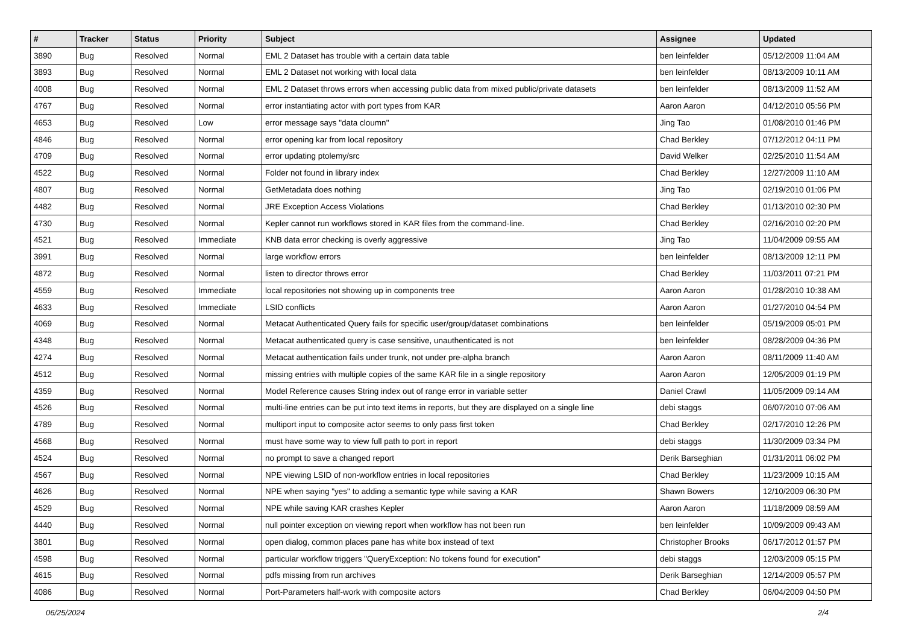| # | Tracker | Status | Priority | Subject | Assignee | Updated |
| --- | --- | --- | --- | --- | --- | --- |
| 3890 | Bug | Resolved | Normal | EML 2 Dataset has trouble with a certain data table | ben leinfelder | 05/12/2009 11:04 AM |
| 3893 | Bug | Resolved | Normal | EML 2 Dataset not working with local data | ben leinfelder | 08/13/2009 10:11 AM |
| 4008 | Bug | Resolved | Normal | EML 2 Dataset throws errors when accessing public data from mixed public/private datasets | ben leinfelder | 08/13/2009 11:52 AM |
| 4767 | Bug | Resolved | Normal | error instantiating actor with port types from KAR | Aaron Aaron | 04/12/2010 05:56 PM |
| 4653 | Bug | Resolved | Low | error message says "data cloumn" | Jing Tao | 01/08/2010 01:46 PM |
| 4846 | Bug | Resolved | Normal | error opening kar from local repository | Chad Berkley | 07/12/2012 04:11 PM |
| 4709 | Bug | Resolved | Normal | error updating ptolemy/src | David Welker | 02/25/2010 11:54 AM |
| 4522 | Bug | Resolved | Normal | Folder not found in library index | Chad Berkley | 12/27/2009 11:10 AM |
| 4807 | Bug | Resolved | Normal | GetMetadata does nothing | Jing Tao | 02/19/2010 01:06 PM |
| 4482 | Bug | Resolved | Normal | JRE Exception Access Violations | Chad Berkley | 01/13/2010 02:30 PM |
| 4730 | Bug | Resolved | Normal | Kepler cannot run workflows stored in KAR files from the command-line. | Chad Berkley | 02/16/2010 02:20 PM |
| 4521 | Bug | Resolved | Immediate | KNB data error checking is overly aggressive | Jing Tao | 11/04/2009 09:55 AM |
| 3991 | Bug | Resolved | Normal | large workflow errors | ben leinfelder | 08/13/2009 12:11 PM |
| 4872 | Bug | Resolved | Normal | listen to director throws error | Chad Berkley | 11/03/2011 07:21 PM |
| 4559 | Bug | Resolved | Immediate | local repositories not showing up in components tree | Aaron Aaron | 01/28/2010 10:38 AM |
| 4633 | Bug | Resolved | Immediate | LSID conflicts | Aaron Aaron | 01/27/2010 04:54 PM |
| 4069 | Bug | Resolved | Normal | Metacat Authenticated Query fails for specific user/group/dataset combinations | ben leinfelder | 05/19/2009 05:01 PM |
| 4348 | Bug | Resolved | Normal | Metacat authenticated query is case sensitive, unauthenticated is not | ben leinfelder | 08/28/2009 04:36 PM |
| 4274 | Bug | Resolved | Normal | Metacat authentication fails under trunk, not under pre-alpha branch | Aaron Aaron | 08/11/2009 11:40 AM |
| 4512 | Bug | Resolved | Normal | missing entries with multiple copies of the same KAR file in a single repository | Aaron Aaron | 12/05/2009 01:19 PM |
| 4359 | Bug | Resolved | Normal | Model Reference causes String index out of range error in variable setter | Daniel Crawl | 11/05/2009 09:14 AM |
| 4526 | Bug | Resolved | Normal | multi-line entries can be put into text items in reports, but they are displayed on a single line | debi staggs | 06/07/2010 07:06 AM |
| 4789 | Bug | Resolved | Normal | multiport input to composite actor seems to only pass first token | Chad Berkley | 02/17/2010 12:26 PM |
| 4568 | Bug | Resolved | Normal | must have some way to view full path to port in report | debi staggs | 11/30/2009 03:34 PM |
| 4524 | Bug | Resolved | Normal | no prompt to save a changed report | Derik Barseghian | 01/31/2011 06:02 PM |
| 4567 | Bug | Resolved | Normal | NPE viewing LSID of non-workflow entries in local repositories | Chad Berkley | 11/23/2009 10:15 AM |
| 4626 | Bug | Resolved | Normal | NPE when saying "yes" to adding a semantic type while saving a KAR | Shawn Bowers | 12/10/2009 06:30 PM |
| 4529 | Bug | Resolved | Normal | NPE while saving KAR crashes Kepler | Aaron Aaron | 11/18/2009 08:59 AM |
| 4440 | Bug | Resolved | Normal | null pointer exception on viewing report when workflow has not been run | ben leinfelder | 10/09/2009 09:43 AM |
| 3801 | Bug | Resolved | Normal | open dialog, common places pane has white box instead of text | Christopher Brooks | 06/17/2012 01:57 PM |
| 4598 | Bug | Resolved | Normal | particular workflow triggers "QueryException: No tokens found for execution" | debi staggs | 12/03/2009 05:15 PM |
| 4615 | Bug | Resolved | Normal | pdfs missing from run archives | Derik Barseghian | 12/14/2009 05:57 PM |
| 4086 | Bug | Resolved | Normal | Port-Parameters half-work with composite actors | Chad Berkley | 06/04/2009 04:50 PM |
06/25/2024 2/4